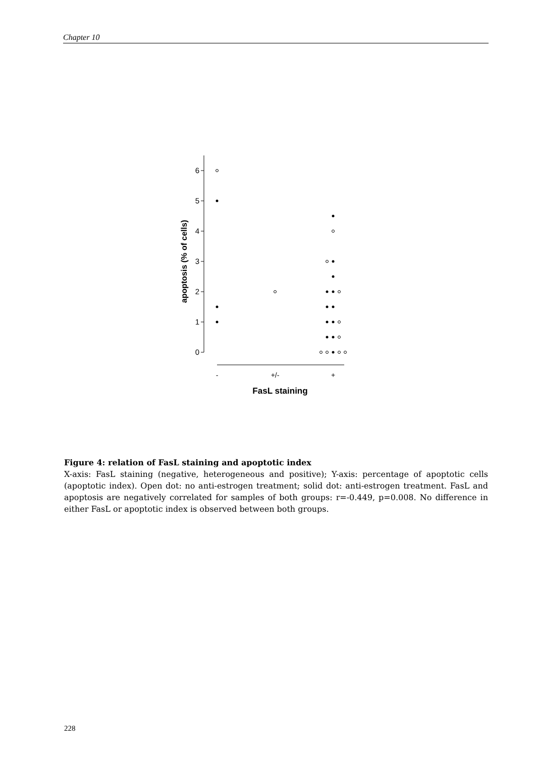Chapter 10
6
5
4
3
2
1
0
apoptosis (% of cells)
-
+/-
+
FasL staining
Figure 4: relation of FasL staining and apoptotic index
X-axis: FasL staining (negative, heterogeneous and positive); Y-axis: percentage of apoptotic cells (apoptotic index). Open dot: no anti-estrogen treatment; solid dot: anti-estrogen treatment. FasL and apoptosis are negatively correlated for samples of both groups: r=-0.449, p=0.008. No difference in either FasL or apoptotic index is observed between both groups.
228